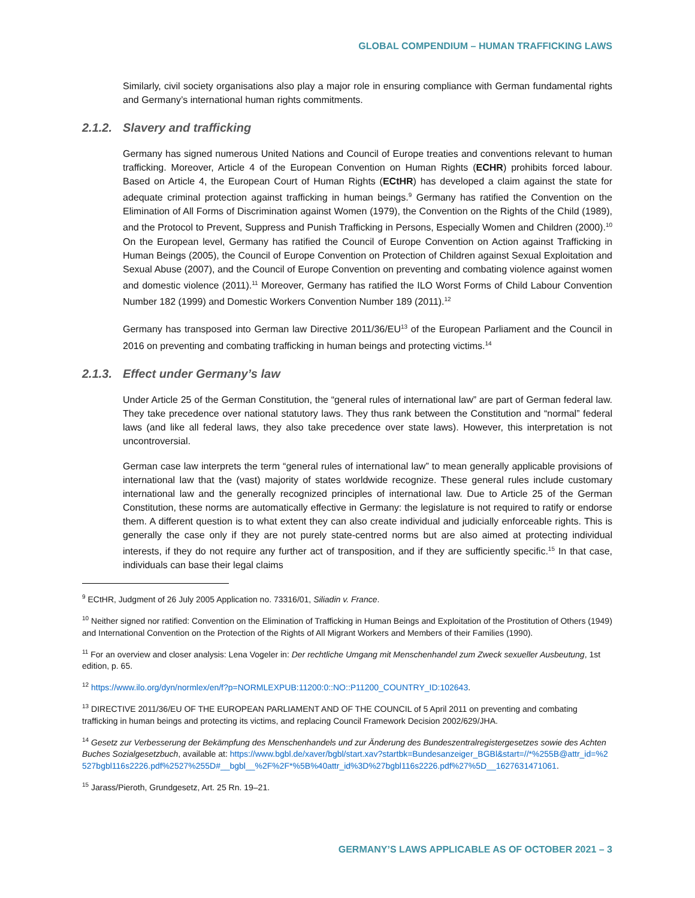GLOBAL COMPENDIUM – HUMAN TRAFFICKING LAWS
Similarly, civil society organisations also play a major role in ensuring compliance with German fundamental rights and Germany’s international human rights commitments.
2.1.2. Slavery and trafficking
Germany has signed numerous United Nations and Council of Europe treaties and conventions relevant to human trafficking. Moreover, Article 4 of the European Convention on Human Rights (ECHR) prohibits forced labour. Based on Article 4, the European Court of Human Rights (ECtHR) has developed a claim against the state for adequate criminal protection against trafficking in human beings.<sup>9</sup> Germany has ratified the Convention on the Elimination of All Forms of Discrimination against Women (1979), the Convention on the Rights of the Child (1989), and the Protocol to Prevent, Suppress and Punish Trafficking in Persons, Especially Women and Children (2000).<sup>10</sup> On the European level, Germany has ratified the Council of Europe Convention on Action against Trafficking in Human Beings (2005), the Council of Europe Convention on Protection of Children against Sexual Exploitation and Sexual Abuse (2007), and the Council of Europe Convention on preventing and combating violence against women and domestic violence (2011).<sup>11</sup> Moreover, Germany has ratified the ILO Worst Forms of Child Labour Convention Number 182 (1999) and Domestic Workers Convention Number 189 (2011).<sup>12</sup>
Germany has transposed into German law Directive 2011/36/EU<sup>13</sup> of the European Parliament and the Council in 2016 on preventing and combating trafficking in human beings and protecting victims.<sup>14</sup>
2.1.3. Effect under Germany’s law
Under Article 25 of the German Constitution, the “general rules of international law” are part of German federal law. They take precedence over national statutory laws. They thus rank between the Constitution and “normal” federal laws (and like all federal laws, they also take precedence over state laws). However, this interpretation is not uncontroversial.
German case law interprets the term “general rules of international law” to mean generally applicable provisions of international law that the (vast) majority of states worldwide recognize. These general rules include customary international law and the generally recognized principles of international law. Due to Article 25 of the German Constitution, these norms are automatically effective in Germany: the legislature is not required to ratify or endorse them. A different question is to what extent they can also create individual and judicially enforceable rights. This is generally the case only if they are not purely state-centred norms but are also aimed at protecting individual interests, if they do not require any further act of transposition, and if they are sufficiently specific.<sup>15</sup> In that case, individuals can base their legal claims
<sup>9</sup> ECtHR, Judgment of 26 July 2005 Application no. 73316/01, Siliadin v. France.
<sup>10</sup> Neither signed nor ratified: Convention on the Elimination of Trafficking in Human Beings and Exploitation of the Prostitution of Others (1949) and International Convention on the Protection of the Rights of All Migrant Workers and Members of their Families (1990).
<sup>11</sup> For an overview and closer analysis: Lena Vogeler in: Der rechtliche Umgang mit Menschenhandel zum Zweck sexueller Ausbeutung, 1st edition, p. 65.
<sup>12</sup> https://www.ilo.org/dyn/normlex/en/f?p=NORMLEXPUB:11200:0::NO::P11200_COUNTRY_ID:102643.
<sup>13</sup> DIRECTIVE 2011/36/EU OF THE EUROPEAN PARLIAMENT AND OF THE COUNCIL of 5 April 2011 on preventing and combating trafficking in human beings and protecting its victims, and replacing Council Framework Decision 2002/629/JHA.
<sup>14</sup> Gesetz zur Verbesserung der Bekämpfung des Menschenhandels und zur Änderung des Bundeszentralregistergesetzes sowie des Achten Buches Sozialgesetzbuch, available at: https://www.bgbl.de/xaver/bgbl/start.xav?startbk=Bundesanzeiger_BGBl&start=//*%255B@attr_id=%2527bgbl116s2226.pdf%2527%255D#__bgbl__%2F%2F*%5B%40attr_id%3D%27bgbl116s2226.pdf%27%5D__1627631471061.
<sup>15</sup> Jarass/Pieroth, Grundgesetz, Art. 25 Rn. 19–21.
GERMANY’S LAWS APPLICABLE AS OF OCTOBER 2021 – 3